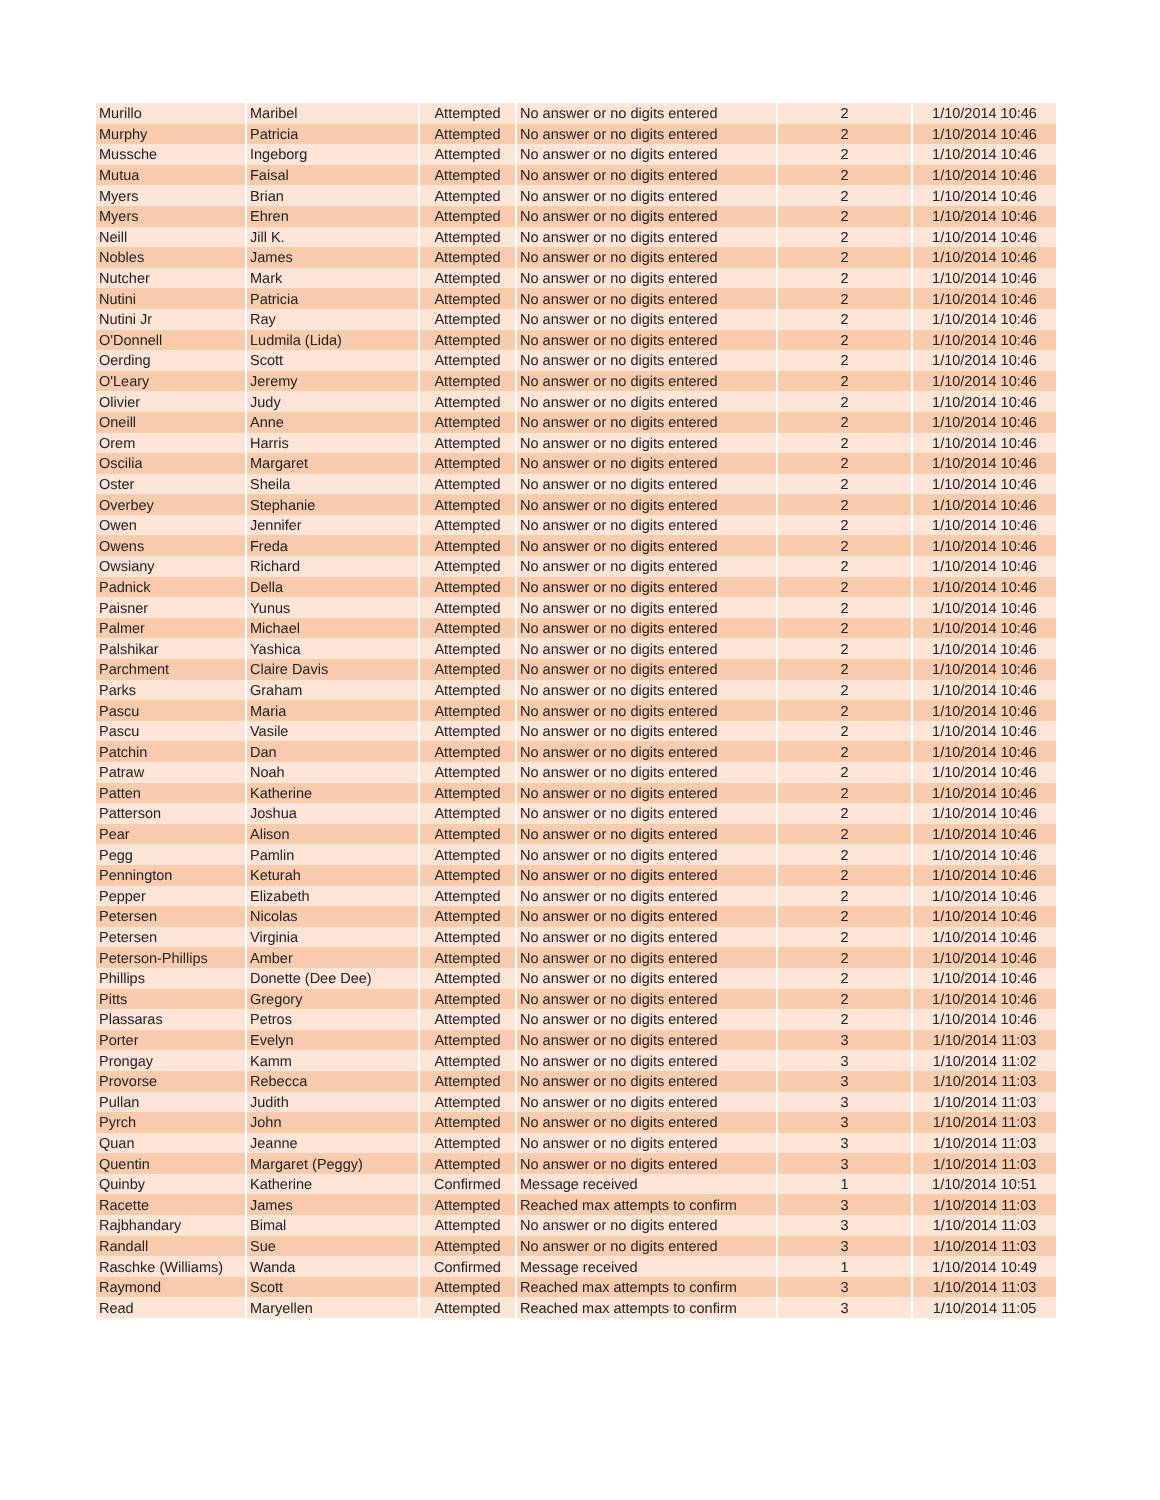| Murillo | Maribel | Attempted | No answer or no digits entered | 2 | 1/10/2014 10:46 |
| Murphy | Patricia | Attempted | No answer or no digits entered | 2 | 1/10/2014 10:46 |
| Mussche | Ingeborg | Attempted | No answer or no digits entered | 2 | 1/10/2014 10:46 |
| Mutua | Faisal | Attempted | No answer or no digits entered | 2 | 1/10/2014 10:46 |
| Myers | Brian | Attempted | No answer or no digits entered | 2 | 1/10/2014 10:46 |
| Myers | Ehren | Attempted | No answer or no digits entered | 2 | 1/10/2014 10:46 |
| Neill | Jill K. | Attempted | No answer or no digits entered | 2 | 1/10/2014 10:46 |
| Nobles | James | Attempted | No answer or no digits entered | 2 | 1/10/2014 10:46 |
| Nutcher | Mark | Attempted | No answer or no digits entered | 2 | 1/10/2014 10:46 |
| Nutini | Patricia | Attempted | No answer or no digits entered | 2 | 1/10/2014 10:46 |
| Nutini Jr | Ray | Attempted | No answer or no digits entered | 2 | 1/10/2014 10:46 |
| O'Donnell | Ludmila (Lida) | Attempted | No answer or no digits entered | 2 | 1/10/2014 10:46 |
| Oerding | Scott | Attempted | No answer or no digits entered | 2 | 1/10/2014 10:46 |
| O'Leary | Jeremy | Attempted | No answer or no digits entered | 2 | 1/10/2014 10:46 |
| Olivier | Judy | Attempted | No answer or no digits entered | 2 | 1/10/2014 10:46 |
| Oneill | Anne | Attempted | No answer or no digits entered | 2 | 1/10/2014 10:46 |
| Orem | Harris | Attempted | No answer or no digits entered | 2 | 1/10/2014 10:46 |
| Oscilia | Margaret | Attempted | No answer or no digits entered | 2 | 1/10/2014 10:46 |
| Oster | Sheila | Attempted | No answer or no digits entered | 2 | 1/10/2014 10:46 |
| Overbey | Stephanie | Attempted | No answer or no digits entered | 2 | 1/10/2014 10:46 |
| Owen | Jennifer | Attempted | No answer or no digits entered | 2 | 1/10/2014 10:46 |
| Owens | Freda | Attempted | No answer or no digits entered | 2 | 1/10/2014 10:46 |
| Owsiany | Richard | Attempted | No answer or no digits entered | 2 | 1/10/2014 10:46 |
| Padnick | Della | Attempted | No answer or no digits entered | 2 | 1/10/2014 10:46 |
| Paisner | Yunus | Attempted | No answer or no digits entered | 2 | 1/10/2014 10:46 |
| Palmer | Michael | Attempted | No answer or no digits entered | 2 | 1/10/2014 10:46 |
| Palshikar | Yashica | Attempted | No answer or no digits entered | 2 | 1/10/2014 10:46 |
| Parchment | Claire Davis | Attempted | No answer or no digits entered | 2 | 1/10/2014 10:46 |
| Parks | Graham | Attempted | No answer or no digits entered | 2 | 1/10/2014 10:46 |
| Pascu | Maria | Attempted | No answer or no digits entered | 2 | 1/10/2014 10:46 |
| Pascu | Vasile | Attempted | No answer or no digits entered | 2 | 1/10/2014 10:46 |
| Patchin | Dan | Attempted | No answer or no digits entered | 2 | 1/10/2014 10:46 |
| Patraw | Noah | Attempted | No answer or no digits entered | 2 | 1/10/2014 10:46 |
| Patten | Katherine | Attempted | No answer or no digits entered | 2 | 1/10/2014 10:46 |
| Patterson | Joshua | Attempted | No answer or no digits entered | 2 | 1/10/2014 10:46 |
| Pear | Alison | Attempted | No answer or no digits entered | 2 | 1/10/2014 10:46 |
| Pegg | Pamlin | Attempted | No answer or no digits entered | 2 | 1/10/2014 10:46 |
| Pennington | Keturah | Attempted | No answer or no digits entered | 2 | 1/10/2014 10:46 |
| Pepper | Elizabeth | Attempted | No answer or no digits entered | 2 | 1/10/2014 10:46 |
| Petersen | Nicolas | Attempted | No answer or no digits entered | 2 | 1/10/2014 10:46 |
| Petersen | Virginia | Attempted | No answer or no digits entered | 2 | 1/10/2014 10:46 |
| Peterson-Phillips | Amber | Attempted | No answer or no digits entered | 2 | 1/10/2014 10:46 |
| Phillips | Donette (Dee Dee) | Attempted | No answer or no digits entered | 2 | 1/10/2014 10:46 |
| Pitts | Gregory | Attempted | No answer or no digits entered | 2 | 1/10/2014 10:46 |
| Plassaras | Petros | Attempted | No answer or no digits entered | 2 | 1/10/2014 10:46 |
| Porter | Evelyn | Attempted | No answer or no digits entered | 3 | 1/10/2014 11:03 |
| Prongay | Kamm | Attempted | No answer or no digits entered | 3 | 1/10/2014 11:02 |
| Provorse | Rebecca | Attempted | No answer or no digits entered | 3 | 1/10/2014 11:03 |
| Pullan | Judith | Attempted | No answer or no digits entered | 3 | 1/10/2014 11:03 |
| Pyrch | John | Attempted | No answer or no digits entered | 3 | 1/10/2014 11:03 |
| Quan | Jeanne | Attempted | No answer or no digits entered | 3 | 1/10/2014 11:03 |
| Quentin | Margaret (Peggy) | Attempted | No answer or no digits entered | 3 | 1/10/2014 11:03 |
| Quinby | Katherine | Confirmed | Message received | 1 | 1/10/2014 10:51 |
| Racette | James | Attempted | Reached max attempts to confirm | 3 | 1/10/2014 11:03 |
| Rajbhandary | Bimal | Attempted | No answer or no digits entered | 3 | 1/10/2014 11:03 |
| Randall | Sue | Attempted | No answer or no digits entered | 3 | 1/10/2014 11:03 |
| Raschke (Williams) | Wanda | Confirmed | Message received | 1 | 1/10/2014 10:49 |
| Raymond | Scott | Attempted | Reached max attempts to confirm | 3 | 1/10/2014 11:03 |
| Read | Maryellen | Attempted | Reached max attempts to confirm | 3 | 1/10/2014 11:05 |